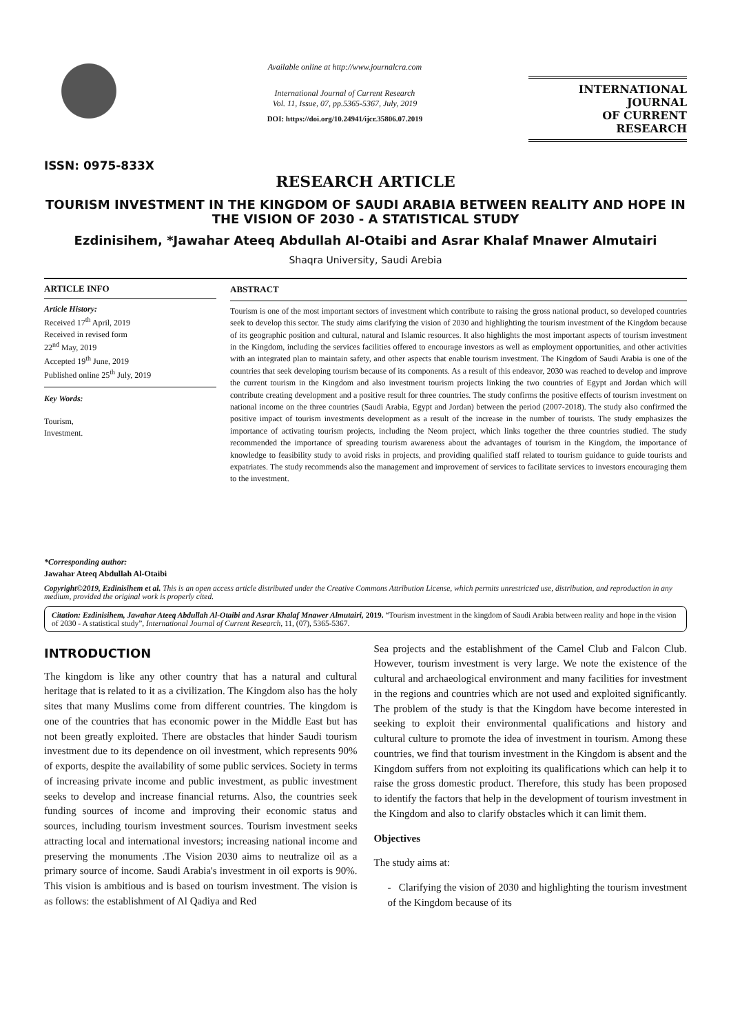ISSN: 0975-833X
Available online at http://www.journalcra.com
International Journal of Current Research
Vol. 11, Issue, 07, pp.5365-5367, July, 2019
DOI: https://doi.org/10.24941/ijcr.35806.07.2019
INTERNATIONAL JOURNAL
OF CURRENT RESEARCH
RESEARCH ARTICLE
TOURISM INVESTMENT IN THE KINGDOM OF SAUDI ARABIA BETWEEN REALITY AND HOPE IN THE VISION OF 2030 - A STATISTICAL STUDY
Ezdinisihem, *Jawahar Ateeq Abdullah Al-Otaibi and Asrar Khalaf Mnawer Almutairi
Shaqra University, Saudi Arebia
ARTICLE INFO
Article History:
Received 17<sup>th</sup> April, 2019
Received in revised form
22<sup>nd</sup> May, 2019
Accepted 19<sup>th</sup> June, 2019
Published online 25<sup>th</sup> July, 2019
Key Words:
Tourism,
Investment.
*Corresponding author:
Jawahar Ateeq Abdullah Al-Otaibi
ABSTRACT
Tourism is one of the most important sectors of investment which contribute to raising the gross national product, so developed countries seek to develop this sector. The study aims clarifying the vision of 2030 and highlighting the tourism investment of the Kingdom because of its geographic position and cultural, natural and Islamic resources. It also highlights the most important aspects of tourism investment in the Kingdom, including the services facilities offered to encourage investors as well as employment opportunities, and other activities with an integrated plan to maintain safety, and other aspects that enable tourism investment. The Kingdom of Saudi Arabia is one of the countries that seek developing tourism because of its components. As a result of this endeavor, 2030 was reached to develop and improve the current tourism in the Kingdom and also investment tourism projects linking the two countries of Egypt and Jordan which will contribute creating development and a positive result for three countries. The study confirms the positive effects of tourism investment on national income on the three countries (Saudi Arabia, Egypt and Jordan) between the period (2007-2018). The study also confirmed the positive impact of tourism investments development as a result of the increase in the number of tourists. The study emphasizes the importance of activating tourism projects, including the Neom project, which links together the three countries studied. The study recommended the importance of spreading tourism awareness about the advantages of tourism in the Kingdom, the importance of knowledge to feasibility study to avoid risks in projects, and providing qualified staff related to tourism guidance to guide tourists and expatriates. The study recommends also the management and improvement of services to facilitate services to investors encouraging them to the investment.
Copyright©2019, Ezdinisihem et al. This is an open access article distributed under the Creative Commons Attribution License, which permits unrestricted use, distribution, and reproduction in any medium, provided the original work is properly cited.
Citation: Ezdinisihem, Jawahar Ateeq Abdullah Al-Otaibi and Asrar Khalaf Mnawer Almutairi, 2019. “Tourism investment in the kingdom of Saudi Arabia between reality and hope in the vision of 2030 - A statistical study”, International Journal of Current Research, 11, (07), 5365-5367.
INTRODUCTION
The kingdom is like any other country that has a natural and cultural heritage that is related to it as a civilization. The Kingdom also has the holy sites that many Muslims come from different countries. The kingdom is one of the countries that has economic power in the Middle East but has not been greatly exploited. There are obstacles that hinder Saudi tourism investment due to its dependence on oil investment, which represents 90% of exports, despite the availability of some public services. Society in terms of increasing private income and public investment, as public investment seeks to develop and increase financial returns. Also, the countries seek funding sources of income and improving their economic status and sources, including tourism investment sources. Tourism investment seeks attracting local and international investors; increasing national income and preserving the monuments .The Vision 2030 aims to neutralize oil as a primary source of income. Saudi Arabia's investment in oil exports is 90%. This vision is ambitious and is based on tourism investment. The vision is as follows: the establishment of Al Qadiya and Red
Sea projects and the establishment of the Camel Club and Falcon Club. However, tourism investment is very large. We note the existence of the cultural and archaeological environment and many facilities for investment in the regions and countries which are not used and exploited significantly. The problem of the study is that the Kingdom have become interested in seeking to exploit their environmental qualifications and history and cultural culture to promote the idea of investment in tourism. Among these countries, we find that tourism investment in the Kingdom is absent and the Kingdom suffers from not exploiting its qualifications which can help it to raise the gross domestic product. Therefore, this study has been proposed to identify the factors that help in the development of tourism investment in the Kingdom and also to clarify obstacles which it can limit them.
Objectives
The study aims at:
- Clarifying the vision of 2030 and highlighting the tourism investment of the Kingdom because of its